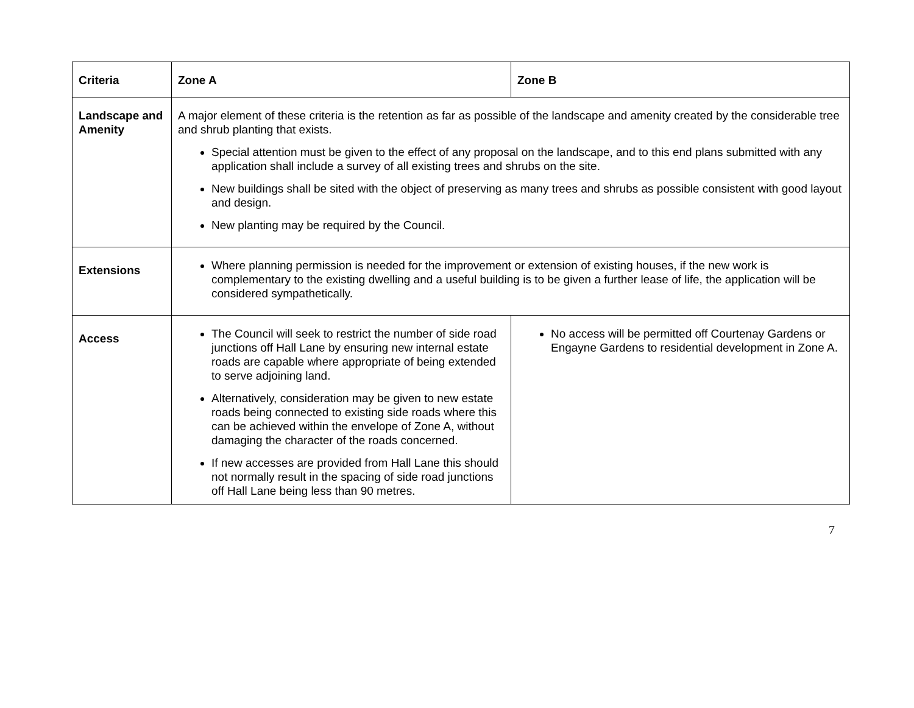| Criteria | Zone A | Zone B |
| --- | --- | --- |
| Landscape and Amenity | A major element of these criteria is the retention as far as possible of the landscape and amenity created by the considerable tree and shrub planting that exists. Special attention must be given to the effect of any proposal on the landscape, and to this end plans submitted with any application shall include a survey of all existing trees and shrubs on the site. New buildings shall be sited with the object of preserving as many trees and shrubs as possible consistent with good layout and design. New planting may be required by the Council. | |
| Extensions | Where planning permission is needed for the improvement or extension of existing houses, if the new work is complementary to the existing dwelling and a useful building is to be given a further lease of life, the application will be considered sympathetically. | |
| Access | The Council will seek to restrict the number of side road junctions off Hall Lane by ensuring new internal estate roads are capable where appropriate of being extended to serve adjoining land. Alternatively, consideration may be given to new estate roads being connected to existing side roads where this can be achieved within the envelope of Zone A, without damaging the character of the roads concerned. If new accesses are provided from Hall Lane this should not normally result in the spacing of side road junctions off Hall Lane being less than 90 metres. | No access will be permitted off Courtenay Gardens or Engayne Gardens to residential development in Zone A. |
7